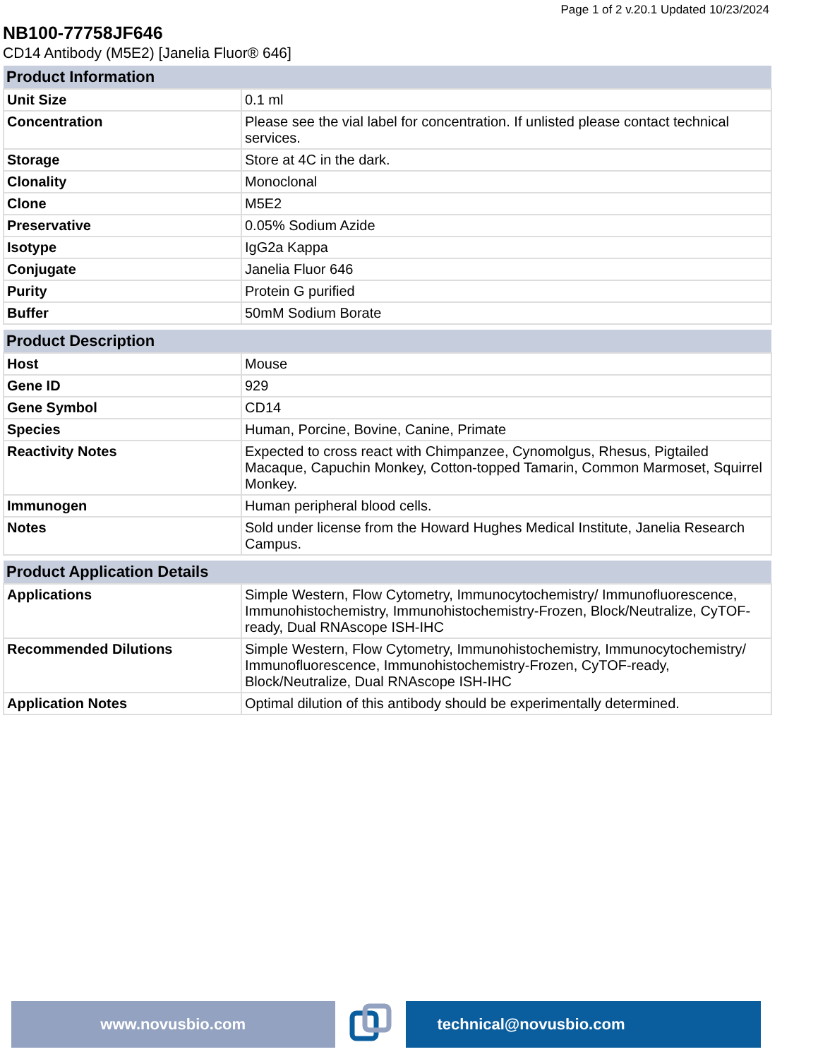Page 1 of 2 v.20.1 Updated 10/23/2024
NB100-77758JF646
CD14 Antibody (M5E2) [Janelia Fluor® 646]
| Product Information | |
| --- | --- |
| Unit Size | 0.1 ml |
| Concentration | Please see the vial label for concentration. If unlisted please contact technical services. |
| Storage | Store at 4C in the dark. |
| Clonality | Monoclonal |
| Clone | M5E2 |
| Preservative | 0.05% Sodium Azide |
| Isotype | IgG2a Kappa |
| Conjugate | Janelia Fluor 646 |
| Purity | Protein G purified |
| Buffer | 50mM Sodium Borate |
| Product Description | |
| --- | --- |
| Host | Mouse |
| Gene ID | 929 |
| Gene Symbol | CD14 |
| Species | Human, Porcine, Bovine, Canine, Primate |
| Reactivity Notes | Expected to cross react with Chimpanzee, Cynomolgus, Rhesus, Pigtailed Macaque, Capuchin Monkey, Cotton-topped Tamarin, Common Marmoset, Squirrel Monkey. |
| Immunogen | Human peripheral blood cells. |
| Notes | Sold under license from the Howard Hughes Medical Institute, Janelia Research Campus. |
| Product Application Details | |
| --- | --- |
| Applications | Simple Western, Flow Cytometry, Immunocytochemistry/ Immunofluorescence, Immunohistochemistry, Immunohistochemistry-Frozen, Block/Neutralize, CyTOF-ready, Dual RNAscope ISH-IHC |
| Recommended Dilutions | Simple Western, Flow Cytometry, Immunohistochemistry, Immunocytochemistry/ Immunofluorescence, Immunohistochemistry-Frozen, CyTOF-ready, Block/Neutralize, Dual RNAscope ISH-IHC |
| Application Notes | Optimal dilution of this antibody should be experimentally determined. |
www.novusbio.com technical@novusbio.com